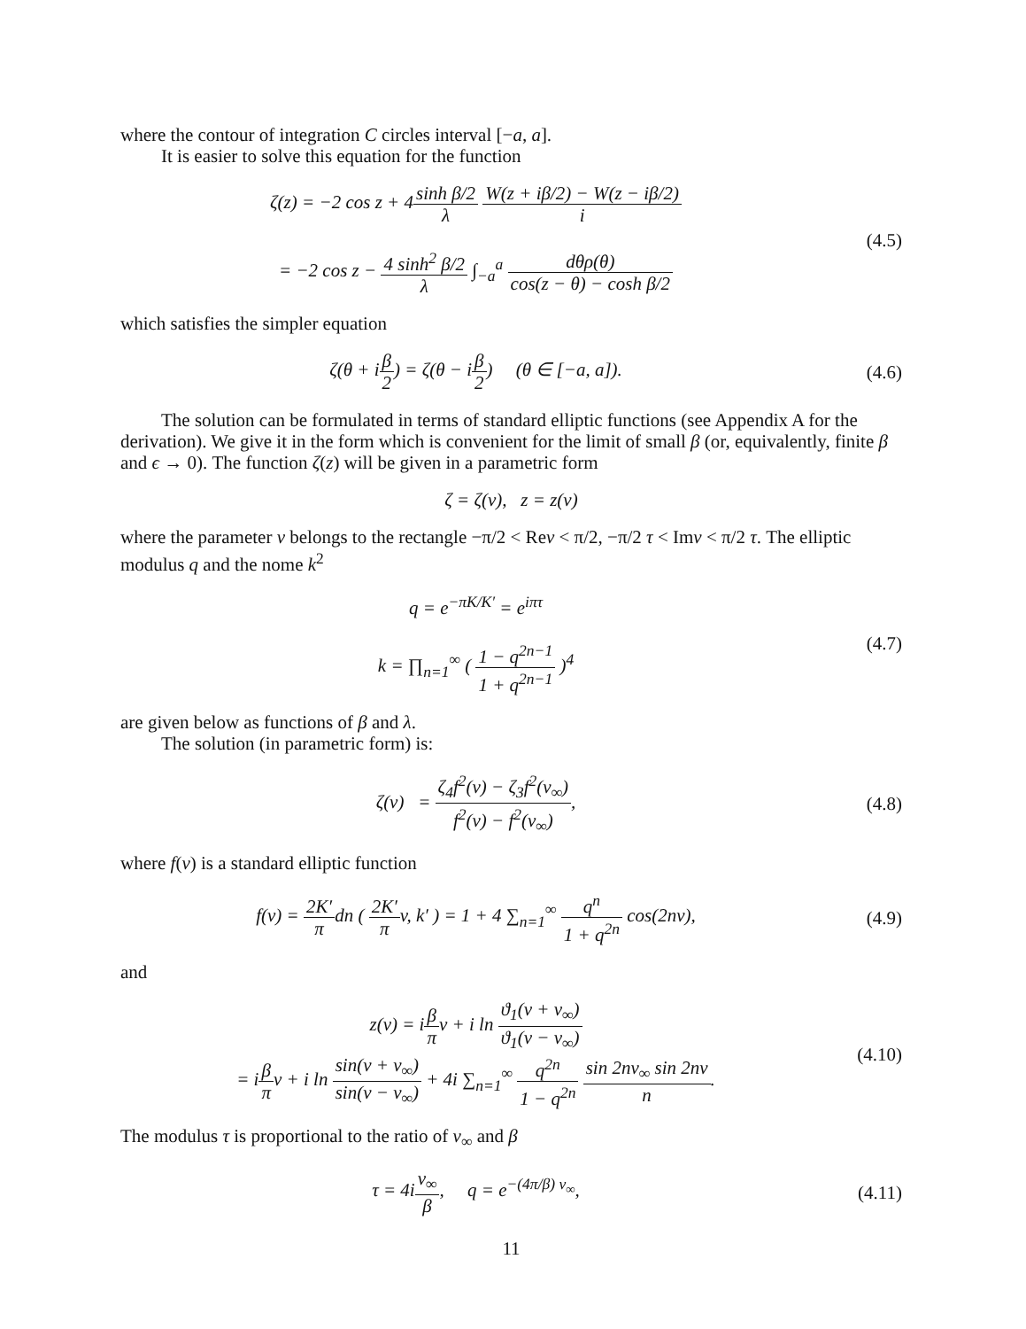where the contour of integration C circles interval [−a, a].
It is easier to solve this equation for the function
ζ(z) = −2 cos z + 4sinh β/2 λ W(z + iβ/2) − W(z − iβ/2) i
= −2 cos z − 4 sinh<sup>2</sup> β/2 λ ∫<sub>−a</sub><sup>a</sup> dθρ(θ) cos(z − θ) − cosh β/2
(4.5)
which satisfies the simpler equation
ζ(θ + iβ 2) = ζ(θ − iβ 2) (θ ∈ [−a, a]).
(4.6)
The solution can be formulated in terms of standard elliptic functions (see Appendix A for the derivation). We give it in the form which is convenient for the limit of small β (or, equivalently, finite β and ϵ → 0). The function ζ(z) will be given in a parametric form
ζ = ζ(v), z = z(v)
where the parameter v belongs to the rectangle −π/2 < Rev < π/2, −π/2 τ < Imv < π/2 τ. The elliptic modulus q and the nome k<sup>2</sup>
q = e<sup>−πK/K′</sup> = e<sup>iπτ</sup>
k = ∏<sub>n=1</sub><sup>∞</sup> ( 1 − q<sup>2n−1</sup> 1 + q<sup>2n−1</sup> )<sup>4</sup>
(4.7)
are given below as functions of β and λ.
The solution (in parametric form) is:
ζ(v) = ζ<sub>4</sub>f<sup>2</sup>(v) − ζ<sub>3</sub>f<sup>2</sup>(v<sub>∞</sub>) f<sup>2</sup>(v) − f<sup>2</sup>(v<sub>∞</sub>),
(4.8)
where f(v) is a standard elliptic function
f(v) = 2K′ πdn ( 2K′ πv, k′ ) = 1 + 4 ∑<sub>n=1</sub><sup>∞</sup> q<sup>n</sup> 1 + q<sup>2n</sup> cos(2nv),
(4.9)
and
z(v) = iβ πv + i ln ϑ<sub>1</sub>(v + v<sub>∞</sub>) ϑ<sub>1</sub>(v − v<sub>∞</sub>)
= iβ πv + i ln sin(v + v<sub>∞</sub>) sin(v − v<sub>∞</sub>) + 4i ∑<sub>n=1</sub><sup>∞</sup> q<sup>2n</sup> 1 − q<sup>2n</sup> sin 2nv<sub>∞</sub> sin 2nv n.
(4.10)
The modulus τ is proportional to the ratio of v<sub>∞</sub> and β
τ = 4iv<sub>∞</sub> β, q = e<sup>−(4π/β) v<sub>∞</sub></sup>,
(4.11)
11